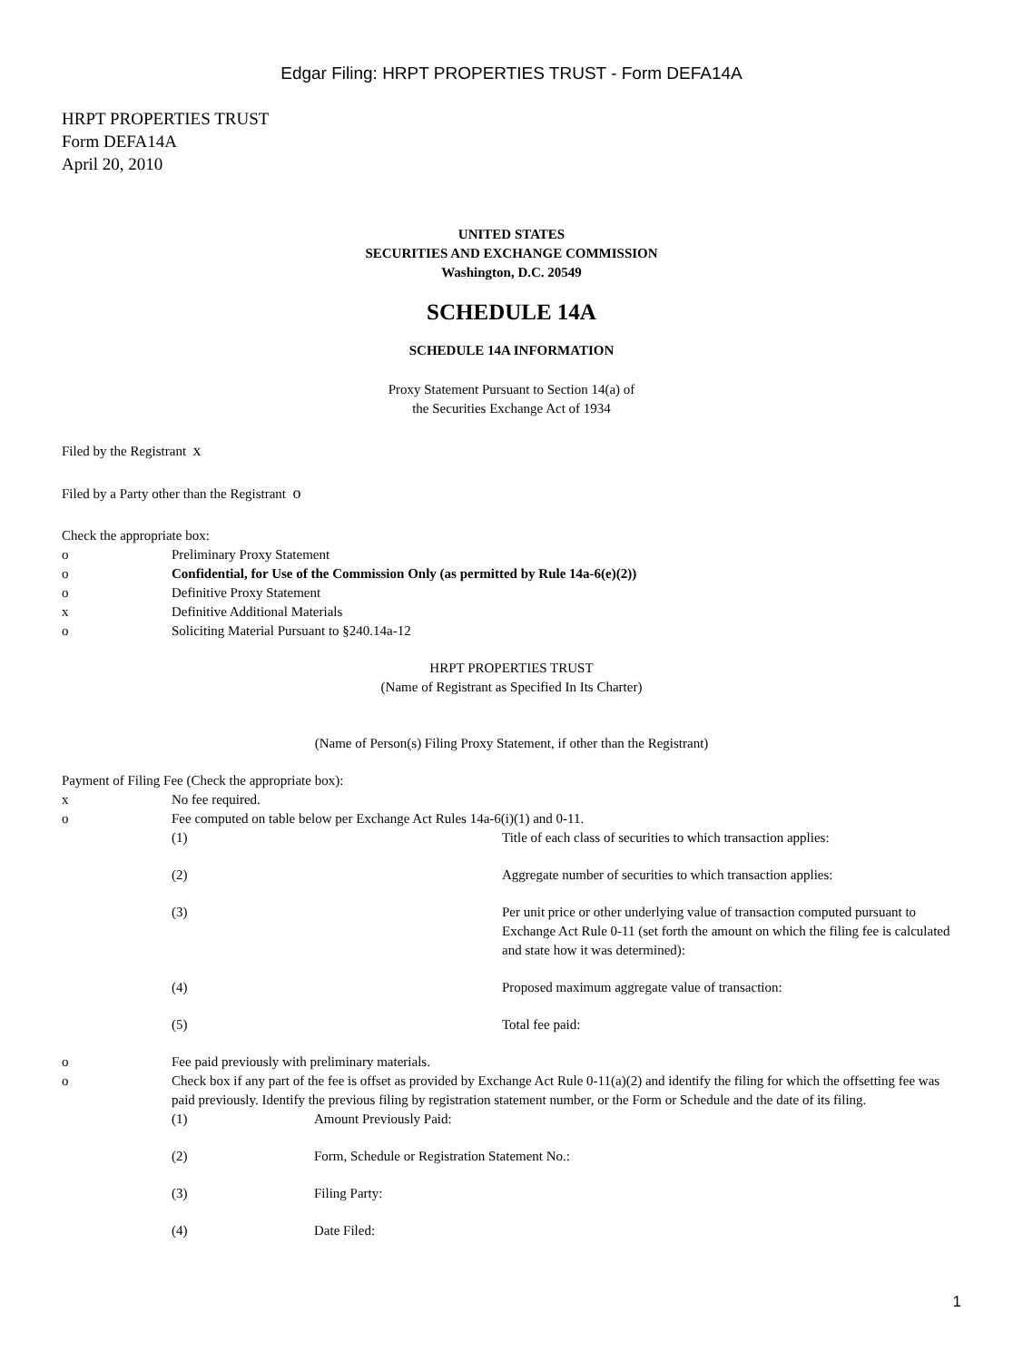Edgar Filing: HRPT PROPERTIES TRUST - Form DEFA14A
HRPT PROPERTIES TRUST
Form DEFA14A
April 20, 2010
UNITED STATES
SECURITIES AND EXCHANGE COMMISSION
Washington, D.C. 20549
SCHEDULE 14A
SCHEDULE 14A INFORMATION
Proxy Statement Pursuant to Section 14(a) of
the Securities Exchange Act of 1934
Filed by the Registrant x
Filed by a Party other than the Registrant o
Check the appropriate box:
o Preliminary Proxy Statement
o Confidential, for Use of the Commission Only (as permitted by Rule 14a-6(e)(2))
o Definitive Proxy Statement
x Definitive Additional Materials
o Soliciting Material Pursuant to §240.14a-12
HRPT PROPERTIES TRUST
(Name of Registrant as Specified In Its Charter)
(Name of Person(s) Filing Proxy Statement, if other than the Registrant)
Payment of Filing Fee (Check the appropriate box):
x No fee required.
o Fee computed on table below per Exchange Act Rules 14a-6(i)(1) and 0-11.
(1) Title of each class of securities to which transaction applies:
(2) Aggregate number of securities to which transaction applies:
(3) Per unit price or other underlying value of transaction computed pursuant to Exchange Act Rule 0-11 (set forth the amount on which the filing fee is calculated and state how it was determined):
(4) Proposed maximum aggregate value of transaction:
(5) Total fee paid:
o Fee paid previously with preliminary materials.
o Check box if any part of the fee is offset as provided by Exchange Act Rule 0-11(a)(2) and identify the filing for which the offsetting fee was paid previously. Identify the previous filing by registration statement number, or the Form or Schedule and the date of its filing.
(1) Amount Previously Paid:
(2) Form, Schedule or Registration Statement No.:
(3) Filing Party:
(4) Date Filed:
1